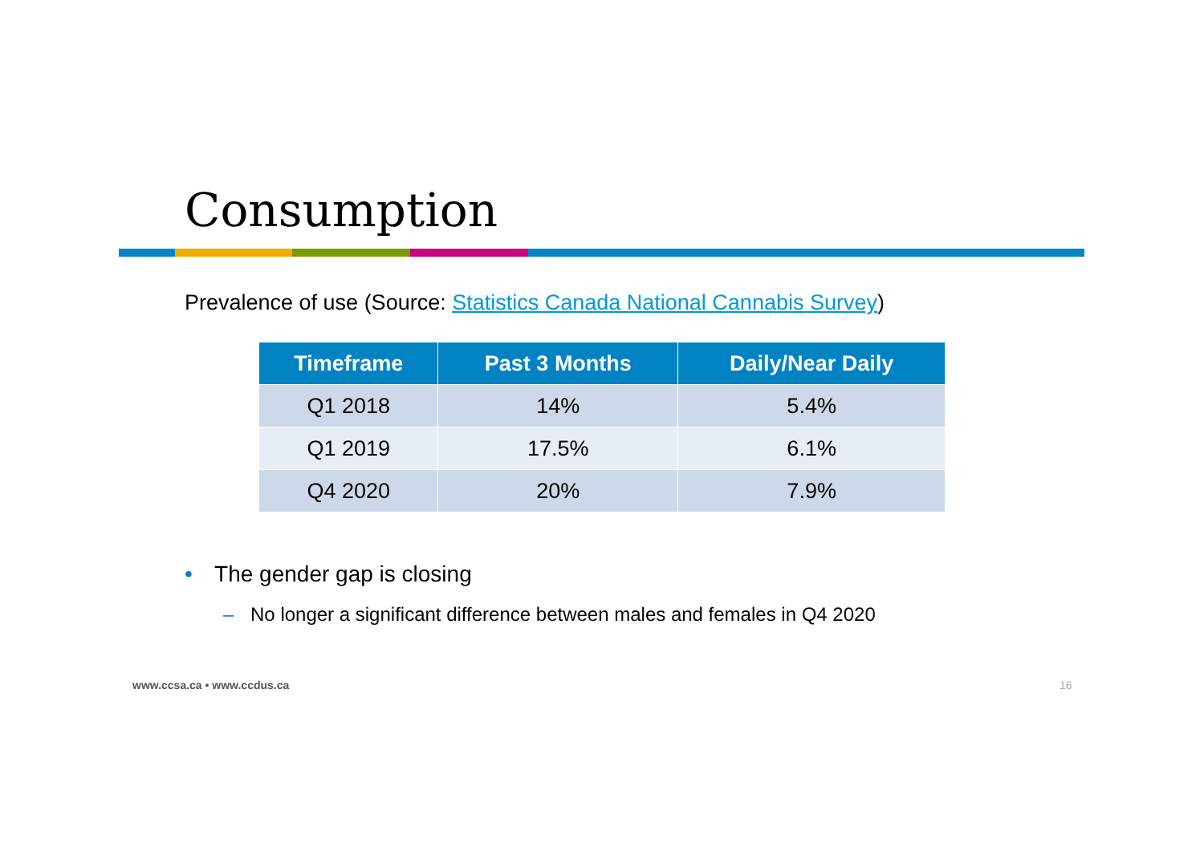Consumption
Prevalence of use (Source: Statistics Canada National Cannabis Survey)
| Timeframe | Past 3 Months | Daily/Near Daily |
| --- | --- | --- |
| Q1 2018 | 14% | 5.4% |
| Q1 2019 | 17.5% | 6.1% |
| Q4 2020 | 20% | 7.9% |
• The gender gap is closing
– No longer a significant difference between males and females in Q4 2020
www.ccsa.ca • www.ccdus.ca 16